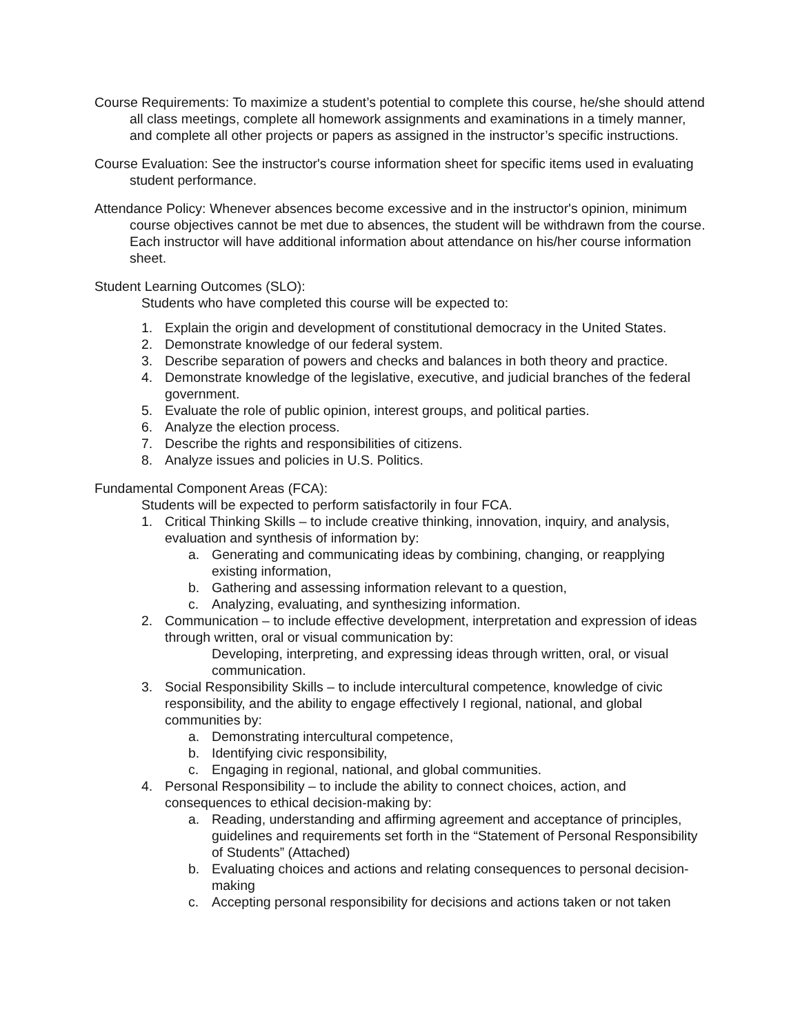Course Requirements: To maximize a student’s potential to complete this course, he/she should attend all class meetings, complete all homework assignments and examinations in a timely manner, and complete all other projects or papers as assigned in the instructor’s specific instructions.
Course Evaluation: See the instructor's course information sheet for specific items used in evaluating student performance.
Attendance Policy: Whenever absences become excessive and in the instructor's opinion, minimum course objectives cannot be met due to absences, the student will be withdrawn from the course. Each instructor will have additional information about attendance on his/her course information sheet.
Student Learning Outcomes (SLO):
Students who have completed this course will be expected to:
1. Explain the origin and development of constitutional democracy in the United States.
2. Demonstrate knowledge of our federal system.
3. Describe separation of powers and checks and balances in both theory and practice.
4. Demonstrate knowledge of the legislative, executive, and judicial branches of the federal government.
5. Evaluate the role of public opinion, interest groups, and political parties.
6. Analyze the election process.
7. Describe the rights and responsibilities of citizens.
8. Analyze issues and policies in U.S. Politics.
Fundamental Component Areas (FCA):
Students will be expected to perform satisfactorily in four FCA.
1. Critical Thinking Skills – to include creative thinking, innovation, inquiry, and analysis, evaluation and synthesis of information by:
a. Generating and communicating ideas by combining, changing, or reapplying existing information,
b. Gathering and assessing information relevant to a question,
c. Analyzing, evaluating, and synthesizing information.
2. Communication – to include effective development, interpretation and expression of ideas through written, oral or visual communication by:
Developing, interpreting, and expressing ideas through written, oral, or visual communication.
3. Social Responsibility Skills – to include intercultural competence, knowledge of civic responsibility, and the ability to engage effectively I regional, national, and global communities by:
a. Demonstrating intercultural competence,
b. Identifying civic responsibility,
c. Engaging in regional, national, and global communities.
4. Personal Responsibility – to include the ability to connect choices, action, and consequences to ethical decision-making by:
a. Reading, understanding and affirming agreement and acceptance of principles, guidelines and requirements set forth in the “Statement of Personal Responsibility of Students” (Attached)
b. Evaluating choices and actions and relating consequences to personal decision-making
c. Accepting personal responsibility for decisions and actions taken or not taken